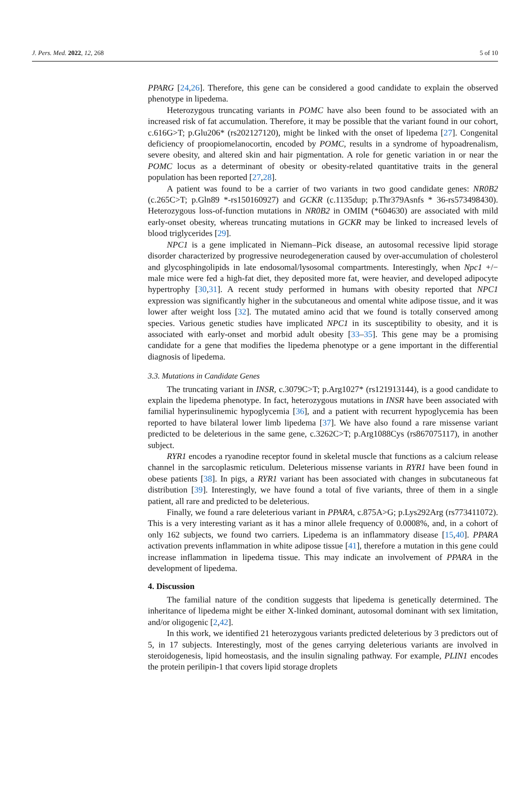J. Pers. Med. 2022, 12, 268 5 of 10
PPARG [24,26]. Therefore, this gene can be considered a good candidate to explain the observed phenotype in lipedema.
Heterozygous truncating variants in POMC have also been found to be associated with an increased risk of fat accumulation. Therefore, it may be possible that the variant found in our cohort, c.616G>T; p.Glu206* (rs202127120), might be linked with the onset of lipedema [27]. Congenital deficiency of proopiomelanocortin, encoded by POMC, results in a syndrome of hypoadrenalism, severe obesity, and altered skin and hair pigmentation. A role for genetic variation in or near the POMC locus as a determinant of obesity or obesity-related quantitative traits in the general population has been reported [27,28].
A patient was found to be a carrier of two variants in two good candidate genes: NR0B2 (c.265C>T; p.Gln89 *-rs150160927) and GCKR (c.1135dup; p.Thr379Asnfs * 36-rs573498430). Heterozygous loss-of-function mutations in NR0B2 in OMIM (*604630) are associated with mild early-onset obesity, whereas truncating mutations in GCKR may be linked to increased levels of blood triglycerides [29].
NPC1 is a gene implicated in Niemann–Pick disease, an autosomal recessive lipid storage disorder characterized by progressive neurodegeneration caused by over-accumulation of cholesterol and glycosphingolipids in late endosomal/lysosomal compartments. Interestingly, when Npc1 +/− male mice were fed a high-fat diet, they deposited more fat, were heavier, and developed adipocyte hypertrophy [30,31]. A recent study performed in humans with obesity reported that NPC1 expression was significantly higher in the subcutaneous and omental white adipose tissue, and it was lower after weight loss [32]. The mutated amino acid that we found is totally conserved among species. Various genetic studies have implicated NPC1 in its susceptibility to obesity, and it is associated with early-onset and morbid adult obesity [33–35]. This gene may be a promising candidate for a gene that modifies the lipedema phenotype or a gene important in the differential diagnosis of lipedema.
3.3. Mutations in Candidate Genes
The truncating variant in INSR, c.3079C>T; p.Arg1027* (rs121913144), is a good candidate to explain the lipedema phenotype. In fact, heterozygous mutations in INSR have been associated with familial hyperinsulinemic hypoglycemia [36], and a patient with recurrent hypoglycemia has been reported to have bilateral lower limb lipedema [37]. We have also found a rare missense variant predicted to be deleterious in the same gene, c.3262C>T; p.Arg1088Cys (rs867075117), in another subject.
RYR1 encodes a ryanodine receptor found in skeletal muscle that functions as a calcium release channel in the sarcoplasmic reticulum. Deleterious missense variants in RYR1 have been found in obese patients [38]. In pigs, a RYR1 variant has been associated with changes in subcutaneous fat distribution [39]. Interestingly, we have found a total of five variants, three of them in a single patient, all rare and predicted to be deleterious.
Finally, we found a rare deleterious variant in PPARA, c.875A>G; p.Lys292Arg (rs773411072). This is a very interesting variant as it has a minor allele frequency of 0.0008%, and, in a cohort of only 162 subjects, we found two carriers. Lipedema is an inflammatory disease [15,40]. PPARA activation prevents inflammation in white adipose tissue [41], therefore a mutation in this gene could increase inflammation in lipedema tissue. This may indicate an involvement of PPARA in the development of lipedema.
4. Discussion
The familial nature of the condition suggests that lipedema is genetically determined. The inheritance of lipedema might be either X-linked dominant, autosomal dominant with sex limitation, and/or oligogenic [2,42].
In this work, we identified 21 heterozygous variants predicted deleterious by 3 predictors out of 5, in 17 subjects. Interestingly, most of the genes carrying deleterious variants are involved in steroidogenesis, lipid homeostasis, and the insulin signaling pathway. For example, PLIN1 encodes the protein perilipin-1 that covers lipid storage droplets